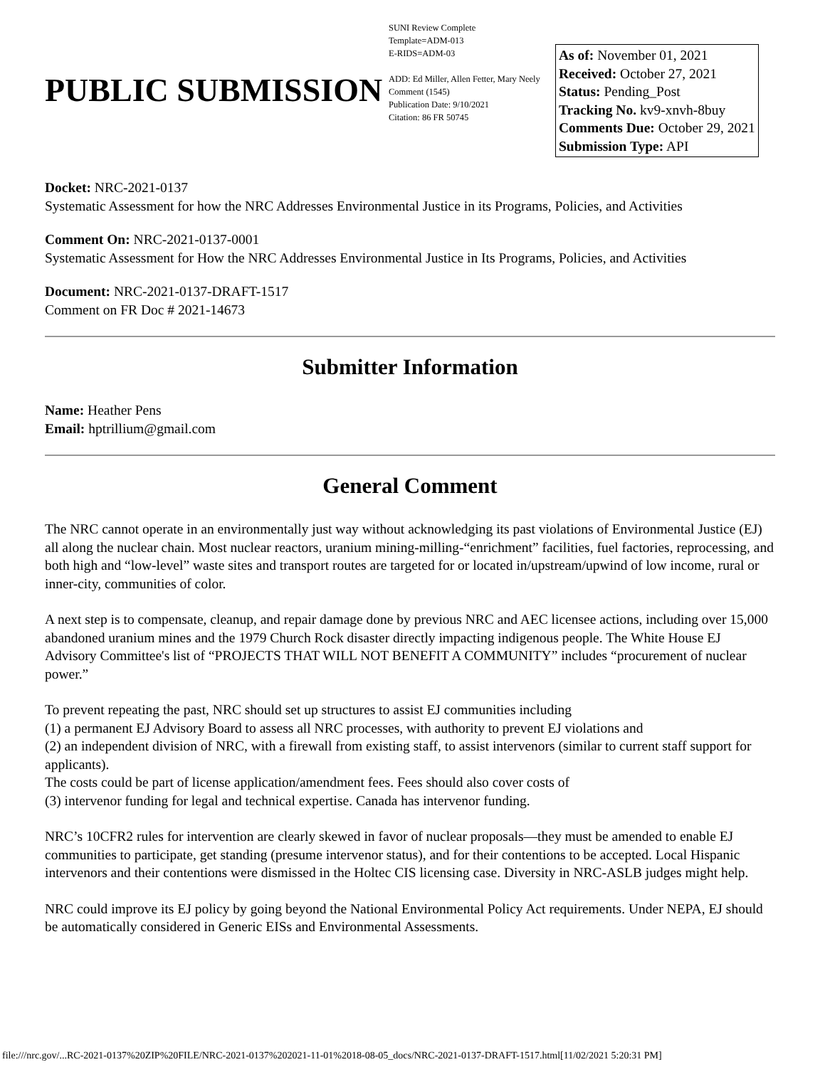PUBLIC SUBMISSION
SUNI Review Complete
Template=ADM-013
E-RIDS=ADM-03
ADD: Ed Miller, Allen Fetter, Mary Neely
Comment (1545)
Publication Date: 9/10/2021
Citation: 86 FR 50745
As of: November 01, 2021
Received: October 27, 2021
Status: Pending_Post
Tracking No. kv9-xnvh-8buy
Comments Due: October 29, 2021
Submission Type: API
Docket: NRC-2021-0137
Systematic Assessment for how the NRC Addresses Environmental Justice in its Programs, Policies, and Activities
Comment On: NRC-2021-0137-0001
Systematic Assessment for How the NRC Addresses Environmental Justice in Its Programs, Policies, and Activities
Document: NRC-2021-0137-DRAFT-1517
Comment on FR Doc # 2021-14673
Submitter Information
Name: Heather Pens
Email: hptrillium@gmail.com
General Comment
The NRC cannot operate in an environmentally just way without acknowledging its past violations of Environmental Justice (EJ) all along the nuclear chain. Most nuclear reactors, uranium mining-milling-“enrichment” facilities, fuel factories, reprocessing, and both high and “low-level” waste sites and transport routes are targeted for or located in/upstream/upwind of low income, rural or inner-city, communities of color.
A next step is to compensate, cleanup, and repair damage done by previous NRC and AEC licensee actions, including over 15,000 abandoned uranium mines and the 1979 Church Rock disaster directly impacting indigenous people. The White House EJ Advisory Committee's list of “PROJECTS THAT WILL NOT BENEFIT A COMMUNITY” includes “procurement of nuclear power.”
To prevent repeating the past, NRC should set up structures to assist EJ communities including
(1) a permanent EJ Advisory Board to assess all NRC processes, with authority to prevent EJ violations and
(2) an independent division of NRC, with a firewall from existing staff, to assist intervenors (similar to current staff support for applicants).
The costs could be part of license application/amendment fees. Fees should also cover costs of
(3) intervenor funding for legal and technical expertise. Canada has intervenor funding.
NRC’s 10CFR2 rules for intervention are clearly skewed in favor of nuclear proposals—they must be amended to enable EJ communities to participate, get standing (presume intervenor status), and for their contentions to be accepted. Local Hispanic intervenors and their contentions were dismissed in the Holtec CIS licensing case. Diversity in NRC-ASLB judges might help.
NRC could improve its EJ policy by going beyond the National Environmental Policy Act requirements. Under NEPA, EJ should be automatically considered in Generic EISs and Environmental Assessments.
file:///nrc.gov/...RC-2021-0137%20ZIP%20FILE/NRC-2021-0137%202021-11-01%2018-08-05_docs/NRC-2021-0137-DRAFT-1517.html[11/02/2021 5:20:31 PM]